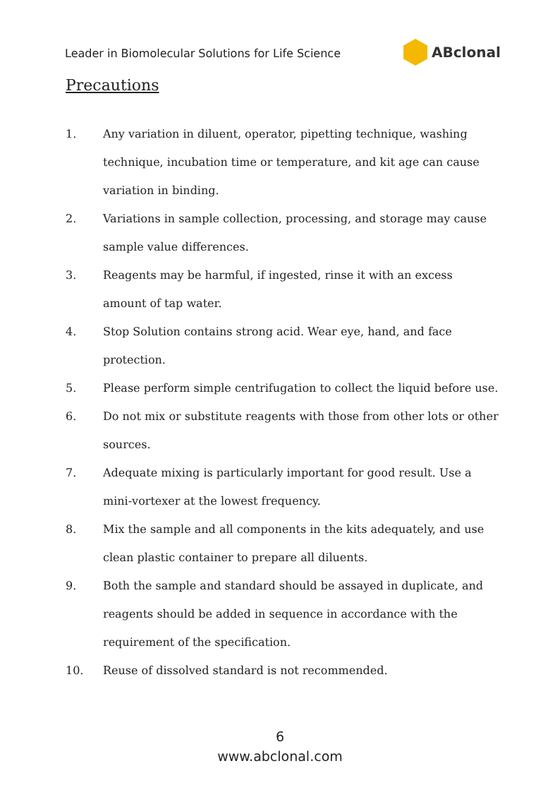Leader in Biomolecular Solutions for Life Science
ABclonal
Precautions
1. Any variation in diluent, operator, pipetting technique, washing technique, incubation time or temperature, and kit age can cause variation in binding.
2. Variations in sample collection, processing, and storage may cause sample value differences.
3. Reagents may be harmful, if ingested, rinse it with an excess amount of tap water.
4. Stop Solution contains strong acid. Wear eye, hand, and face protection.
5. Please perform simple centrifugation to collect the liquid before use.
6. Do not mix or substitute reagents with those from other lots or other sources.
7. Adequate mixing is particularly important for good result. Use a mini-vortexer at the lowest frequency.
8. Mix the sample and all components in the kits adequately, and use clean plastic container to prepare all diluents.
9. Both the sample and standard should be assayed in duplicate, and reagents should be added in sequence in accordance with the requirement of the specification.
10. Reuse of dissolved standard is not recommended.
6
www.abclonal.com